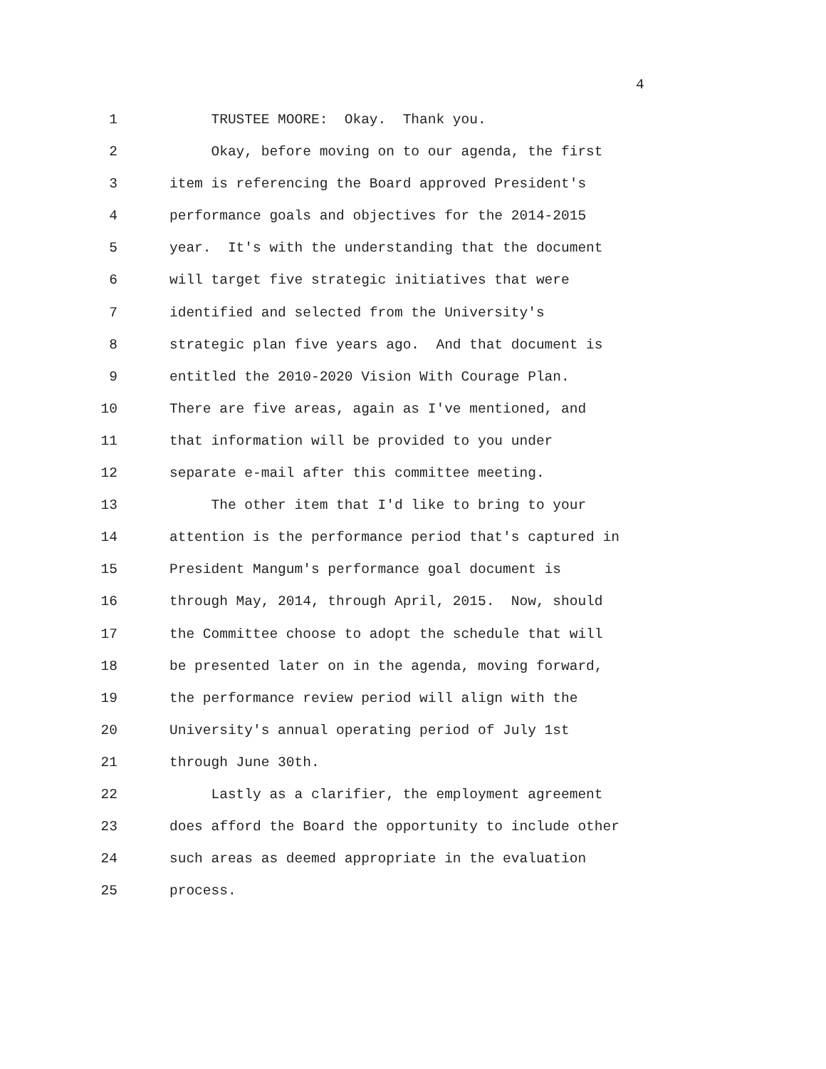4
1 TRUSTEE MOORE: Okay. Thank you.
2 Okay, before moving on to our agenda, the first
3 item is referencing the Board approved President's
4 performance goals and objectives for the 2014-2015
5 year. It's with the understanding that the document
6 will target five strategic initiatives that were
7 identified and selected from the University's
8 strategic plan five years ago. And that document is
9 entitled the 2010-2020 Vision With Courage Plan.
10 There are five areas, again as I've mentioned, and
11 that information will be provided to you under
12 separate e-mail after this committee meeting.
13 The other item that I'd like to bring to your
14 attention is the performance period that's captured in
15 President Mangum's performance goal document is
16 through May, 2014, through April, 2015. Now, should
17 the Committee choose to adopt the schedule that will
18 be presented later on in the agenda, moving forward,
19 the performance review period will align with the
20 University's annual operating period of July 1st
21 through June 30th.
22 Lastly as a clarifier, the employment agreement
23 does afford the Board the opportunity to include other
24 such areas as deemed appropriate in the evaluation
25 process.